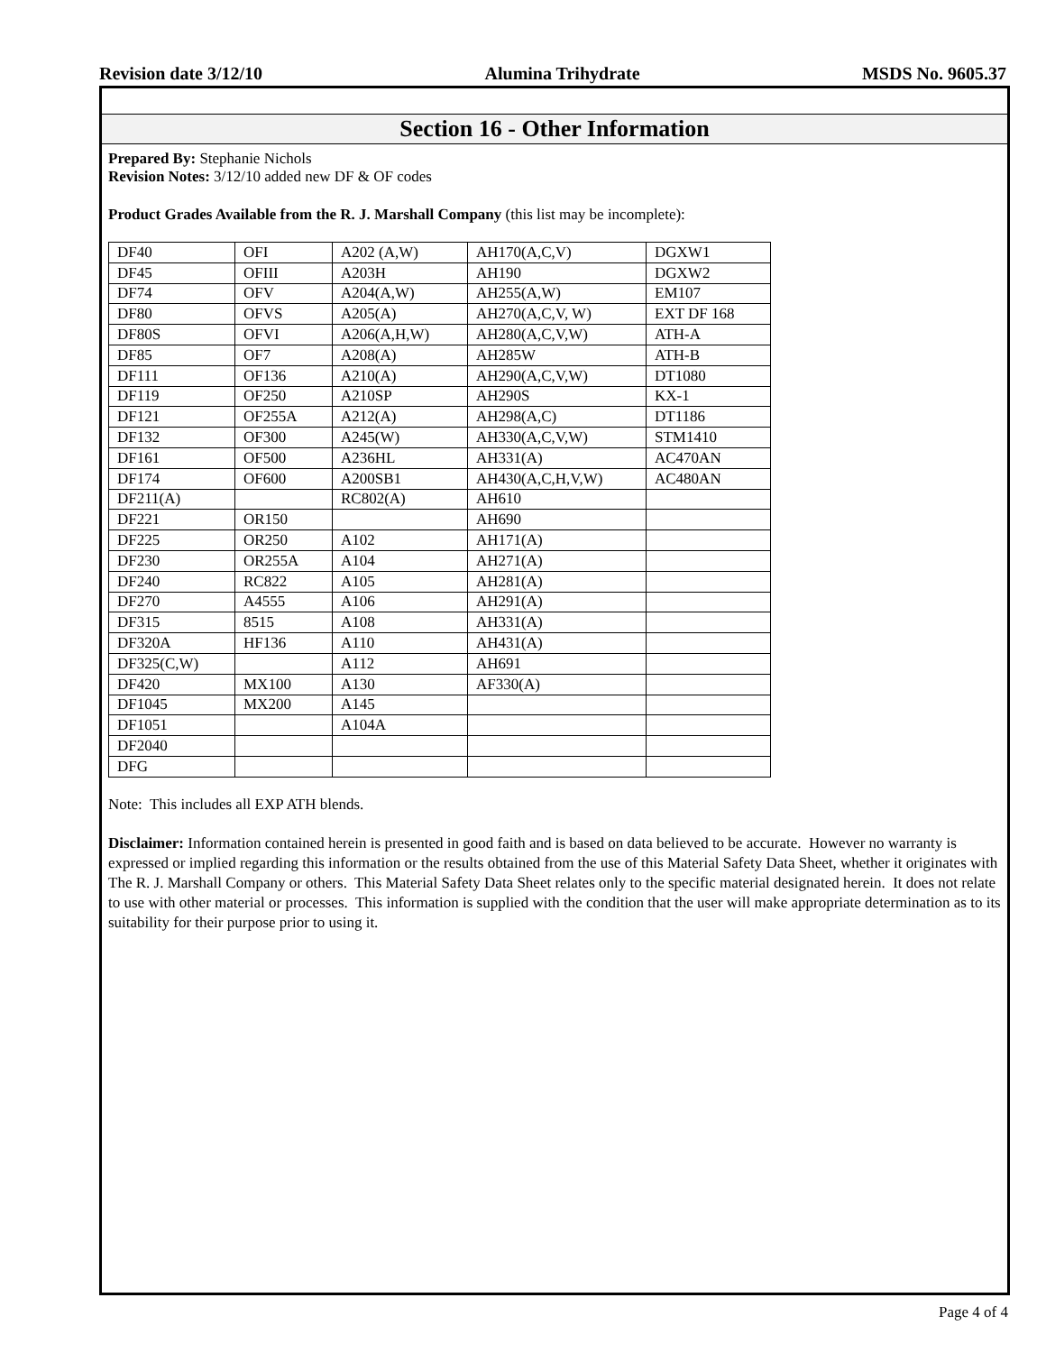Revision date 3/12/10 Alumina Trihydrate MSDS No. 9605.37
Section 16 - Other Information
Prepared By: Stephanie Nichols
Revision Notes: 3/12/10 added new DF & OF codes
Product Grades Available from the R. J. Marshall Company (this list may be incomplete):
| DF40 | OFI | A202 (A,W) | AH170(A,C,V) | DGXW1 |
| DF45 | OFIII | A203H | AH190 | DGXW2 |
| DF74 | OFV | A204(A,W) | AH255(A,W) | EM107 |
| DF80 | OFVS | A205(A) | AH270(A,C,V, W) | EXT DF 168 |
| DF80S | OFVI | A206(A,H,W) | AH280(A,C,V,W) | ATH-A |
| DF85 | OF7 | A208(A) | AH285W | ATH-B |
| DF111 | OF136 | A210(A) | AH290(A,C,V,W) | DT1080 |
| DF119 | OF250 | A210SP | AH290S | KX-1 |
| DF121 | OF255A | A212(A) | AH298(A,C) | DT1186 |
| DF132 | OF300 | A245(W) | AH330(A,C,V,W) | STM1410 |
| DF161 | OF500 | A236HL | AH331(A) | AC470AN |
| DF174 | OF600 | A200SB1 | AH430(A,C,H,V,W) | AC480AN |
| DF211(A) | | RC802(A) | AH610 | |
| DF221 | OR150 | | AH690 | |
| DF225 | OR250 | A102 | AH171(A) | |
| DF230 | OR255A | A104 | AH271(A) | |
| DF240 | RC822 | A105 | AH281(A) | |
| DF270 | A4555 | A106 | AH291(A) | |
| DF315 | 8515 | A108 | AH331(A) | |
| DF320A | HF136 | A110 | AH431(A) | |
| DF325(C,W) | | A112 | AH691 | |
| DF420 | MX100 | A130 | AF330(A) | |
| DF1045 | MX200 | A145 | | |
| DF1051 | | A104A | | |
| DF2040 | | | | |
| DFG | | | | |
Note: This includes all EXP ATH blends.
Disclaimer: Information contained herein is presented in good faith and is based on data believed to be accurate. However no warranty is expressed or implied regarding this information or the results obtained from the use of this Material Safety Data Sheet, whether it originates with The R. J. Marshall Company or others. This Material Safety Data Sheet relates only to the specific material designated herein. It does not relate to use with other material or processes. This information is supplied with the condition that the user will make appropriate determination as to its suitability for their purpose prior to using it.
Page 4 of 4